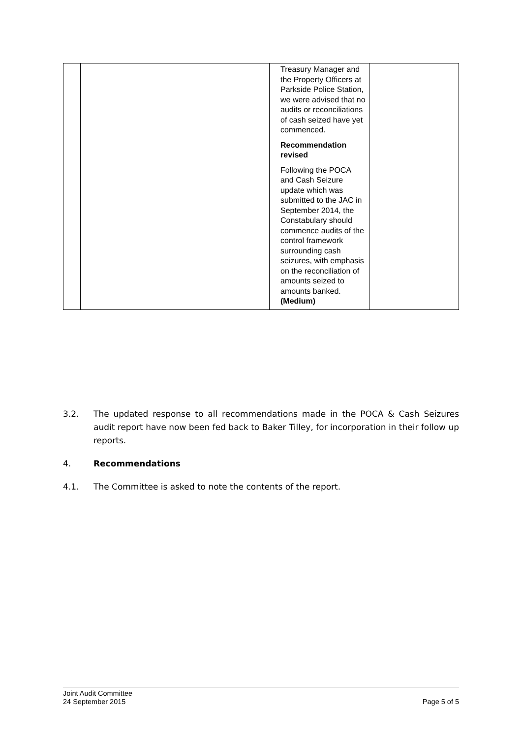| | | Treasury Manager and the Property Officers at Parkside Police Station, we were advised that no audits or reconciliations of cash seized have yet commenced. Recommendation revised Following the POCA and Cash Seizure update which was submitted to the JAC in September 2014, the Constabulary should commence audits of the control framework surrounding cash seizures, with emphasis on the reconciliation of amounts seized to amounts banked. (Medium) | |
3.2. The updated response to all recommendations made in the POCA & Cash Seizures audit report have now been fed back to Baker Tilley, for incorporation in their follow up reports.
4. Recommendations
4.1. The Committee is asked to note the contents of the report.
Joint Audit Committee
24 September 2015 Page 5 of 5